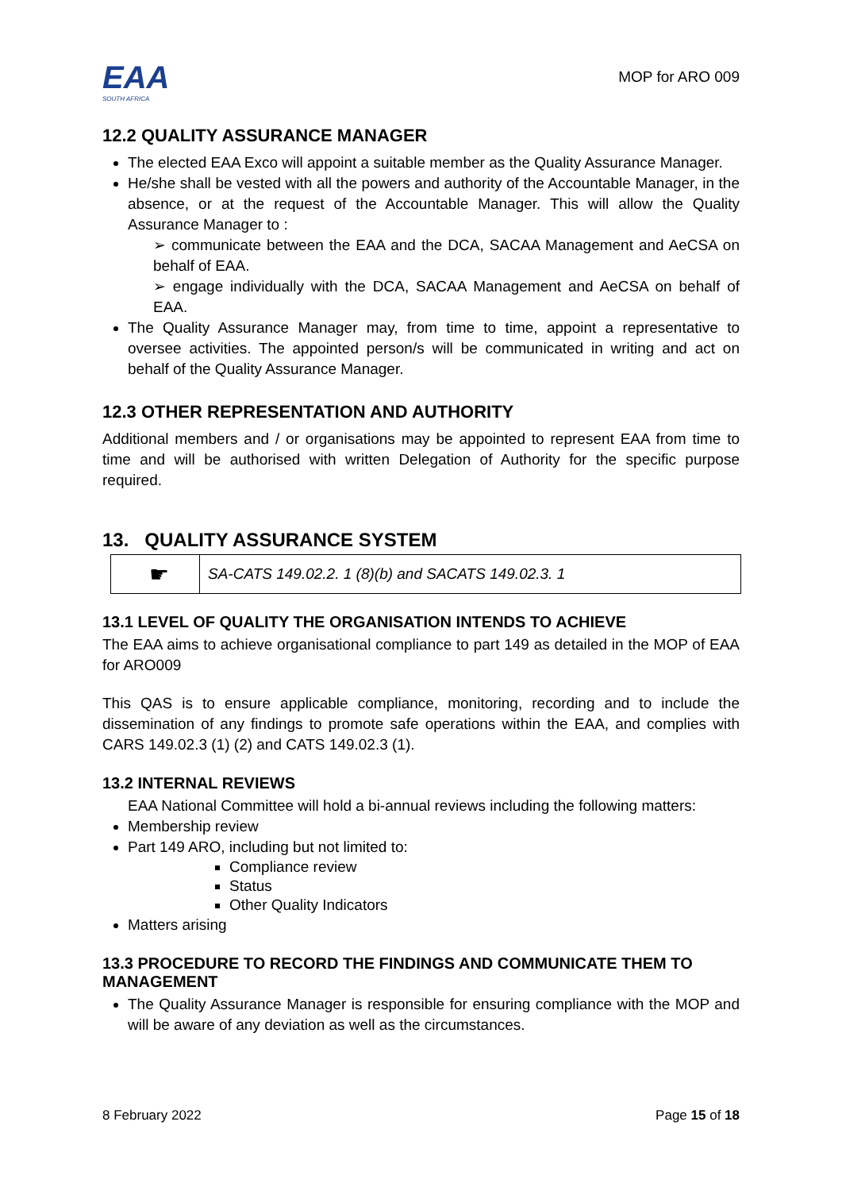EAA
SOUTH AFRICA
MOP for ARO 009
12.2 QUALITY ASSURANCE MANAGER
The elected EAA Exco will appoint a suitable member as the Quality Assurance Manager.
He/she shall be vested with all the powers and authority of the Accountable Manager, in the absence, or at the request of the Accountable Manager. This will allow the Quality Assurance Manager to :
➢ communicate between the EAA and the DCA, SACAA Management and AeCSA on behalf of EAA.
➢ engage individually with the DCA, SACAA Management and AeCSA on behalf of EAA.
The Quality Assurance Manager may, from time to time, appoint a representative to oversee activities. The appointed person/s will be communicated in writing and act on behalf of the Quality Assurance Manager.
12.3 OTHER REPRESENTATION AND AUTHORITY
Additional members and / or organisations may be appointed to represent EAA from time to time and will be authorised with written Delegation of Authority for the specific purpose required.
13. QUALITY ASSURANCE SYSTEM
| ☛ | SA-CATS 149.02.2. 1 (8)(b) and SACATS 149.02.3. 1 |
13.1 LEVEL OF QUALITY THE ORGANISATION INTENDS TO ACHIEVE
The EAA aims to achieve organisational compliance to part 149 as detailed in the MOP of EAA for ARO009
This QAS is to ensure applicable compliance, monitoring, recording and to include the dissemination of any findings to promote safe operations within the EAA, and complies with CARS 149.02.3 (1) (2) and CATS 149.02.3 (1).
13.2 INTERNAL REVIEWS
EAA National Committee will hold a bi-annual reviews including the following matters:
Membership review
Part 149 ARO, including but not limited to:
Compliance review
Status
Other Quality Indicators
Matters arising
13.3 PROCEDURE TO RECORD THE FINDINGS AND COMMUNICATE THEM TO MANAGEMENT
The Quality Assurance Manager is responsible for ensuring compliance with the MOP and will be aware of any deviation as well as the circumstances.
8 February 2022 Page 15 of 18